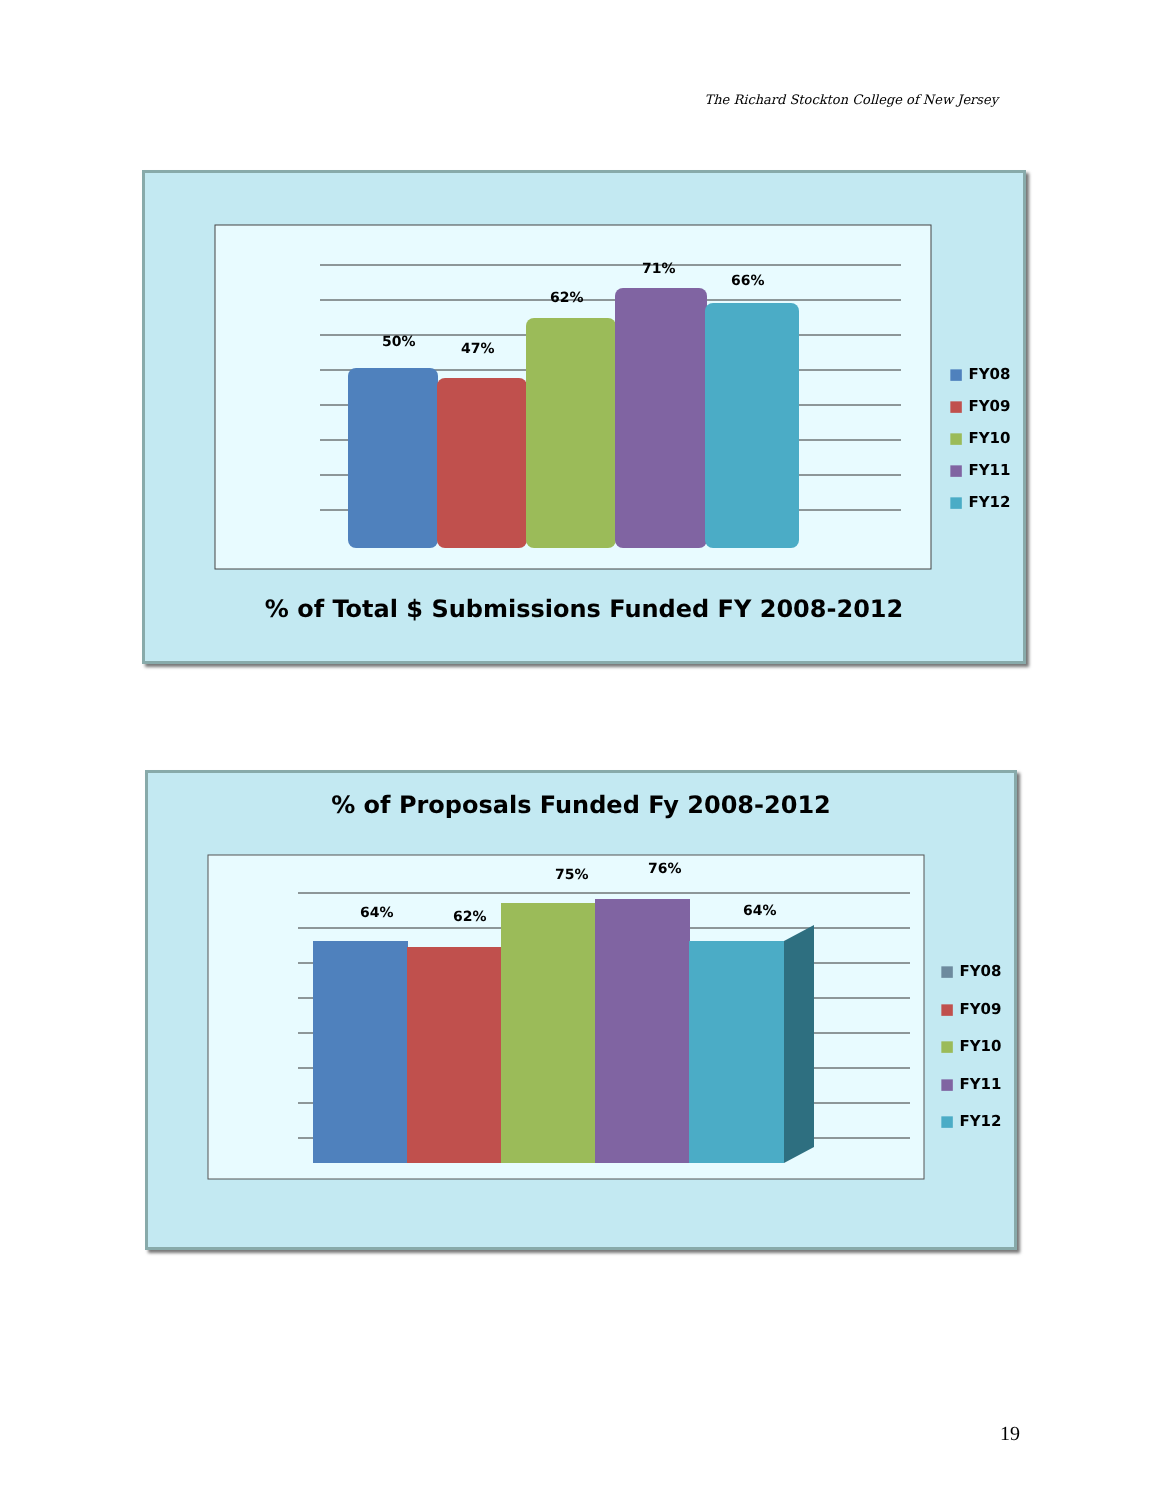The Richard Stockton College of New Jersey
50%
47%
62%
71%
66%
■ FY08
■ FY09
■ FY10
■ FY11
■ FY12
% of Total $ Submissions Funded FY 2008-2012
% of Proposals Funded Fy 2008-2012
64%
62%
75%
76%
64%
■ FY08
■ FY09
■ FY10
■ FY11
■ FY12
19